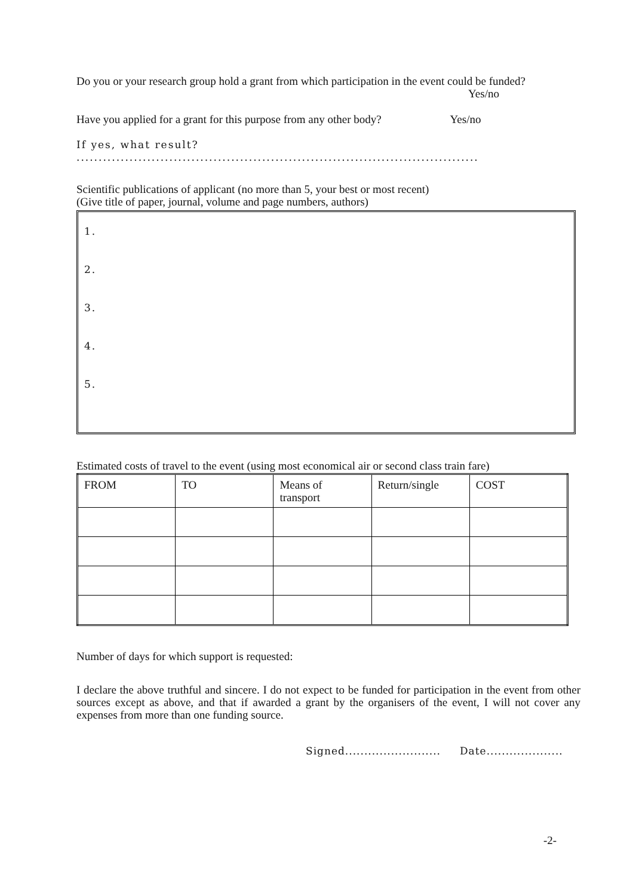Do you or your research group hold a grant from which participation in the event could be funded?
Yes/no
Have you applied for a grant for this purpose from any other body? Yes/no
If yes, what result? ...........................................................................................
Scientific publications of applicant (no more than 5, your best or most recent)
(Give title of paper, journal, volume and page numbers, authors)
1.
2.
3.
4.
5.
Estimated costs of travel to the event (using most economical air or second class train fare)
| FROM | TO | Means of transport | Return/single | COST |
Number of days for which support is requested:
I declare the above truthful and sincere. I do not expect to be funded for participation in the event from other sources except as above, and that if awarded a grant by the organisers of the event, I will not cover any expenses from more than one funding source.
Signed......................... Date....................
-2-